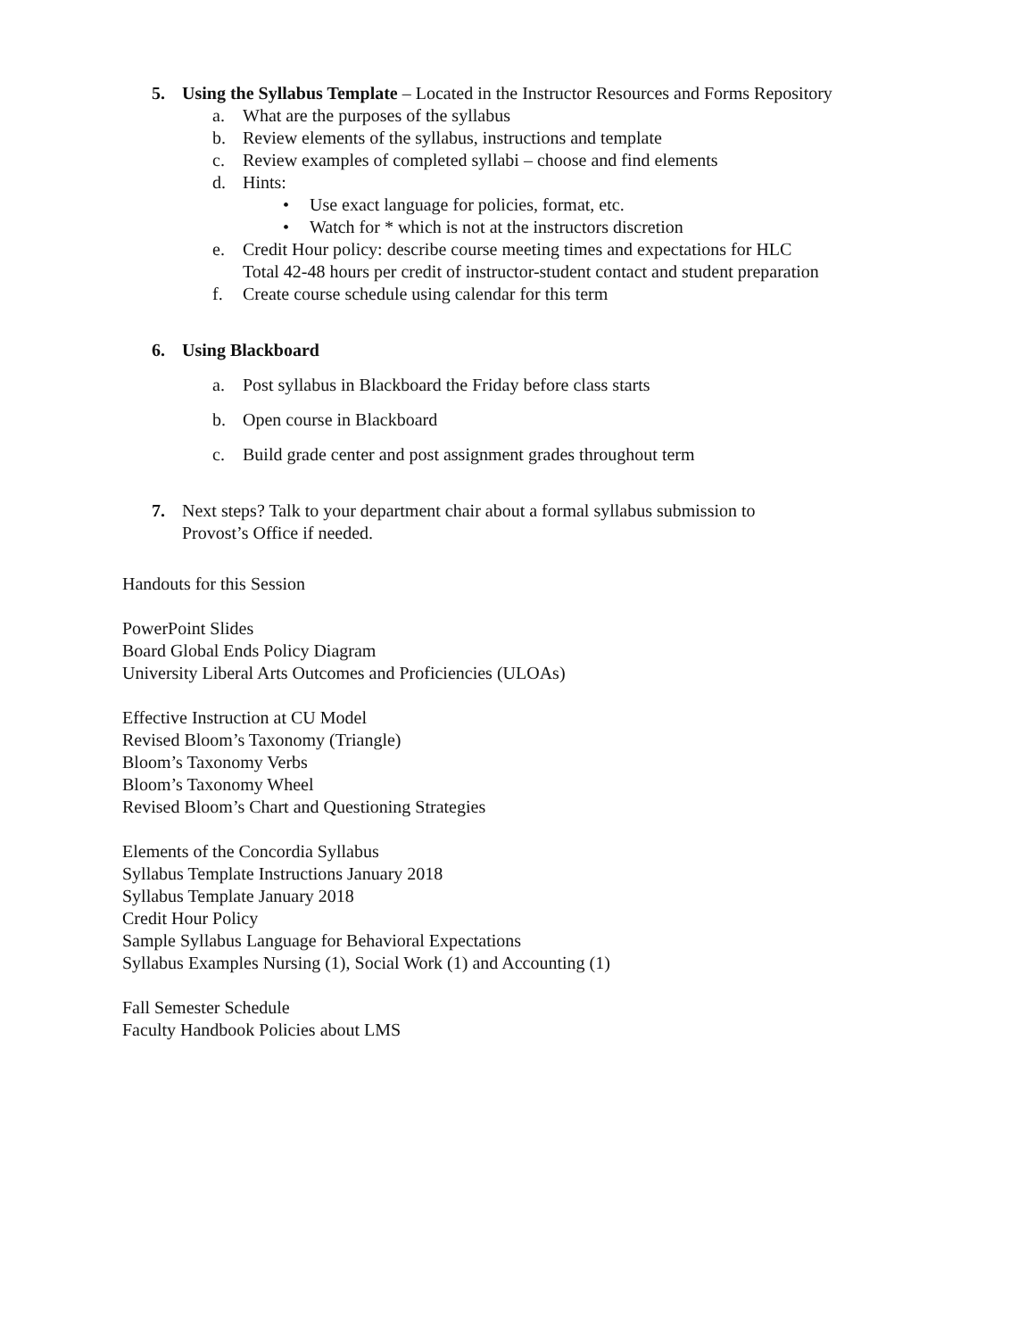5. Using the Syllabus Template – Located in the Instructor Resources and Forms Repository
a. What are the purposes of the syllabus
b. Review elements of the syllabus, instructions and template
c. Review examples of completed syllabi – choose and find elements
d. Hints:
• Use exact language for policies, format, etc.
• Watch for * which is not at the instructors discretion
e. Credit Hour policy: describe course meeting times and expectations for HLC
Total 42-48 hours per credit of instructor-student contact and student preparation
f. Create course schedule using calendar for this term
6. Using Blackboard
a. Post syllabus in Blackboard the Friday before class starts
b. Open course in Blackboard
c. Build grade center and post assignment grades throughout term
7. Next steps? Talk to your department chair about a formal syllabus submission to
Provost’s Office if needed.
Handouts for this Session
PowerPoint Slides
Board Global Ends Policy Diagram
University Liberal Arts Outcomes and Proficiencies (ULOAs)
Effective Instruction at CU Model
Revised Bloom’s Taxonomy (Triangle)
Bloom’s Taxonomy Verbs
Bloom’s Taxonomy Wheel
Revised Bloom’s Chart and Questioning Strategies
Elements of the Concordia Syllabus
Syllabus Template Instructions January 2018
Syllabus Template January 2018
Credit Hour Policy
Sample Syllabus Language for Behavioral Expectations
Syllabus Examples Nursing (1), Social Work (1) and Accounting (1)
Fall Semester Schedule
Faculty Handbook Policies about LMS